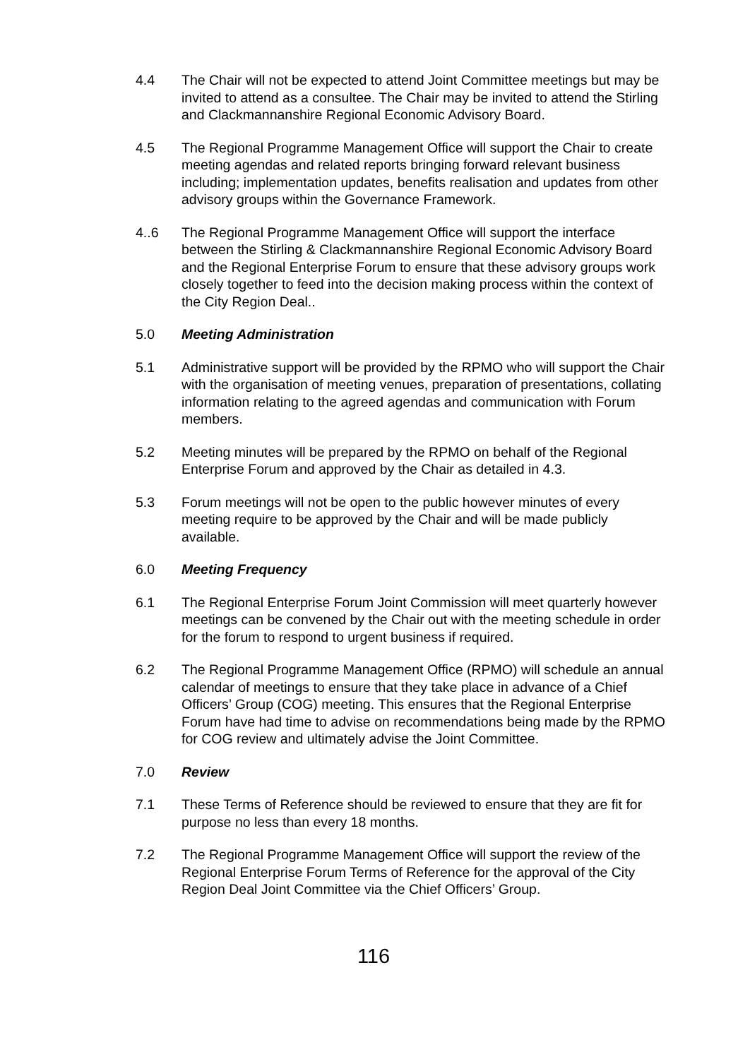4.4 The Chair will not be expected to attend Joint Committee meetings but may be invited to attend as a consultee. The Chair may be invited to attend the Stirling and Clackmannanshire Regional Economic Advisory Board.
4.5 The Regional Programme Management Office will support the Chair to create meeting agendas and related reports bringing forward relevant business including; implementation updates, benefits realisation and updates from other advisory groups within the Governance Framework.
4..6 The Regional Programme Management Office will support the interface between the Stirling & Clackmannanshire Regional Economic Advisory Board and the Regional Enterprise Forum to ensure that these advisory groups work closely together to feed into the decision making process within the context of the City Region Deal..
5.0 Meeting Administration
5.1 Administrative support will be provided by the RPMO who will support the Chair with the organisation of meeting venues, preparation of presentations, collating information relating to the agreed agendas and communication with Forum members.
5.2 Meeting minutes will be prepared by the RPMO on behalf of the Regional Enterprise Forum and approved by the Chair as detailed in 4.3.
5.3 Forum meetings will not be open to the public however minutes of every meeting require to be approved by the Chair and will be made publicly available.
6.0 Meeting Frequency
6.1 The Regional Enterprise Forum Joint Commission will meet quarterly however meetings can be convened by the Chair out with the meeting schedule in order for the forum to respond to urgent business if required.
6.2 The Regional Programme Management Office (RPMO) will schedule an annual calendar of meetings to ensure that they take place in advance of a Chief Officers’ Group (COG) meeting. This ensures that the Regional Enterprise Forum have had time to advise on recommendations being made by the RPMO for COG review and ultimately advise the Joint Committee.
7.0 Review
7.1 These Terms of Reference should be reviewed to ensure that they are fit for purpose no less than every 18 months.
7.2 The Regional Programme Management Office will support the review of the Regional Enterprise Forum Terms of Reference for the approval of the City Region Deal Joint Committee via the Chief Officers’ Group.
116